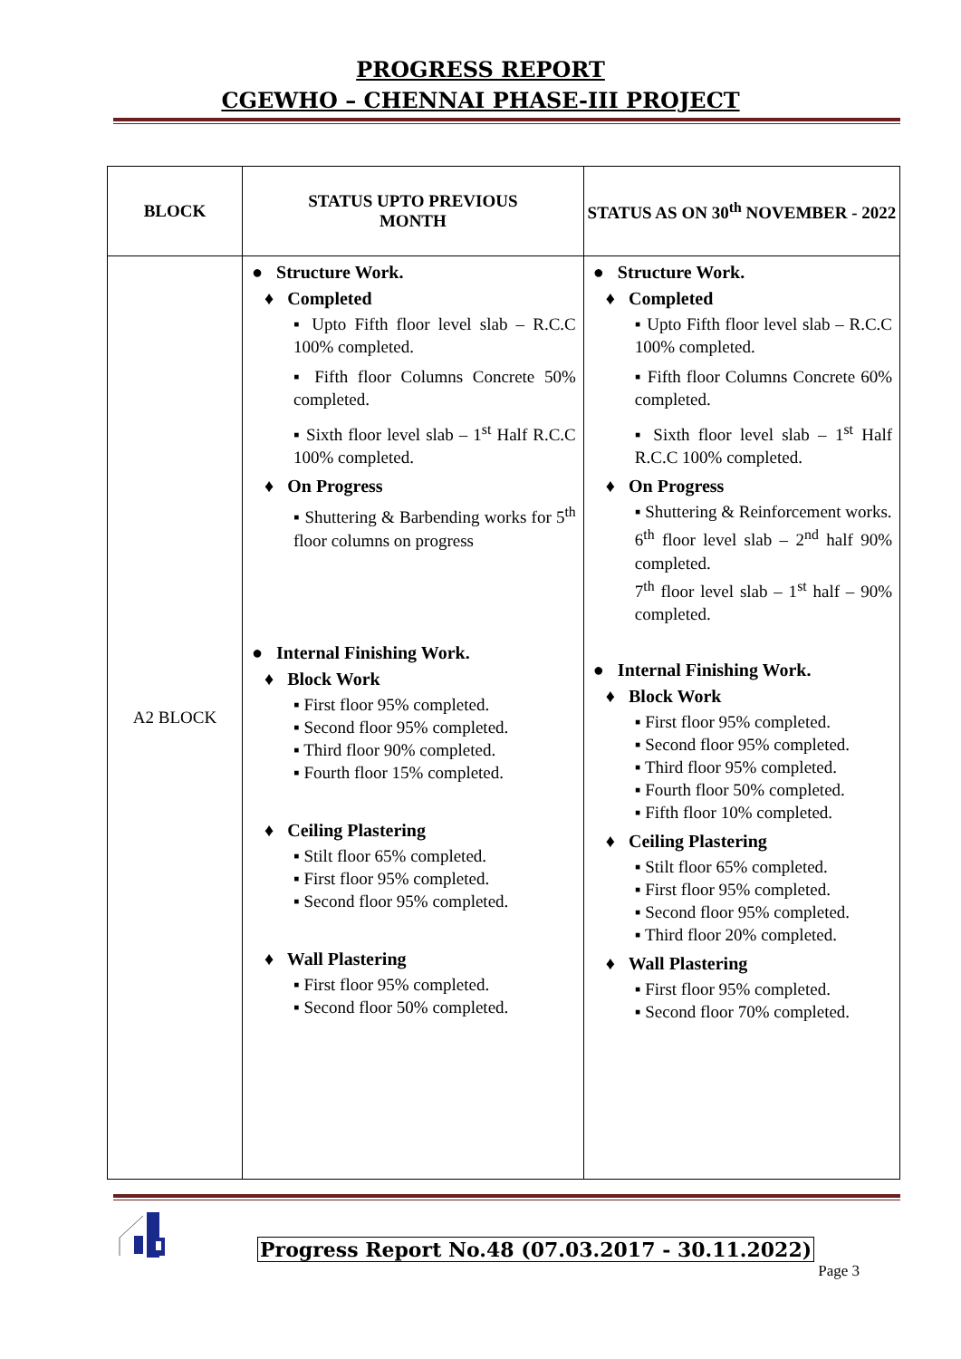PROGRESS REPORT
CGEWHO – CHENNAI PHASE-III PROJECT
| BLOCK | STATUS UPTO PREVIOUS MONTH | STATUS AS ON 30<sup>th</sup> NOVEMBER - 2022 |
| --- | --- | --- |
| A2 BLOCK | ● Structure Work. ♦ Completed ▪ Upto Fifth floor level slab – R.C.C 100% completed. ▪ Fifth floor Columns Concrete 50% completed. ▪ Sixth floor level slab – 1<sup>st</sup> Half R.C.C 100% completed. ♦ On Progress ▪ Shuttering & Barbending works for 5<sup>th</sup> floor columns on progress ● Internal Finishing Work. ♦ Block Work ▪ First floor 95% completed. ▪ Second floor 95% completed. ▪ Third floor 90% completed. ▪ Fourth floor 15% completed. ♦ Ceiling Plastering ▪ Stilt floor 65% completed. ▪ First floor 95% completed. ▪ Second floor 95% completed. ♦ Wall Plastering ▪ First floor 95% completed. ▪ Second floor 50% completed. | ● Structure Work. ♦ Completed ▪ Upto Fifth floor level slab – R.C.C 100% completed. ▪ Fifth floor Columns Concrete 60% completed. ▪ Sixth floor level slab – 1<sup>st</sup> Half R.C.C 100% completed. ♦ On Progress ▪ Shuttering & Reinforcement works. 6<sup>th</sup> floor level slab – 2<sup>nd</sup> half 90% completed. 7<sup>th</sup> floor level slab – 1<sup>st</sup> half – 90% completed. ● Internal Finishing Work. ♦ Block Work ▪ First floor 95% completed. ▪ Second floor 95% completed. ▪ Third floor 95% completed. ▪ Fourth floor 50% completed. ▪ Fifth floor 10% completed. ♦ Ceiling Plastering ▪ Stilt floor 65% completed. ▪ First floor 95% completed. ▪ Second floor 95% completed. ▪ Third floor 20% completed. ♦ Wall Plastering ▪ First floor 95% completed. ▪ Second floor 70% completed. |
Progress Report No.48 (07.03.2017 - 30.11.2022)
Page 3